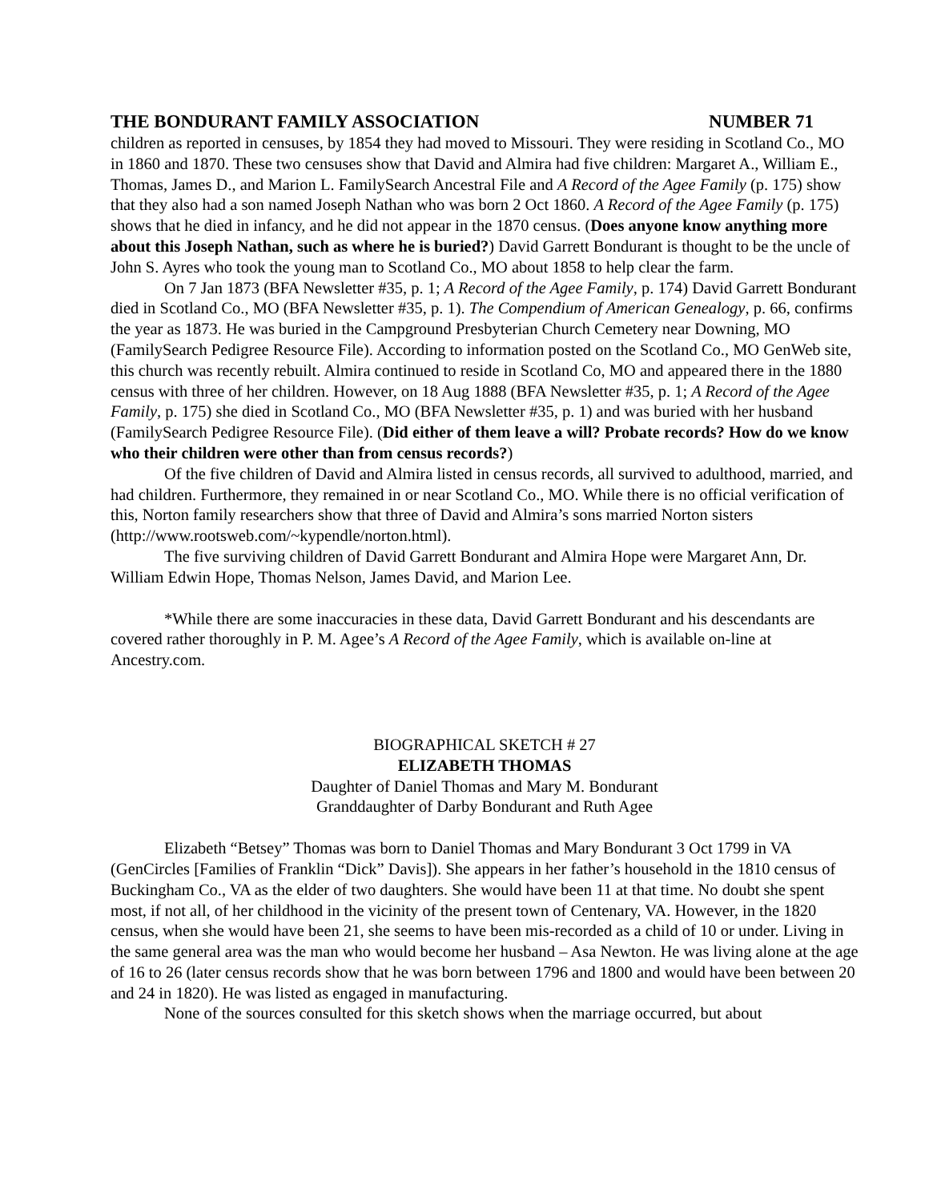THE BONDURANT FAMILY ASSOCIATION NUMBER 71
children as reported in censuses, by 1854 they had moved to Missouri. They were residing in Scotland Co., MO in 1860 and 1870. These two censuses show that David and Almira had five children: Margaret A., William E., Thomas, James D., and Marion L. FamilySearch Ancestral File and A Record of the Agee Family (p. 175) show that they also had a son named Joseph Nathan who was born 2 Oct 1860. A Record of the Agee Family (p. 175) shows that he died in infancy, and he did not appear in the 1870 census. (Does anyone know anything more about this Joseph Nathan, such as where he is buried?) David Garrett Bondurant is thought to be the uncle of John S. Ayres who took the young man to Scotland Co., MO about 1858 to help clear the farm.
On 7 Jan 1873 (BFA Newsletter #35, p. 1; A Record of the Agee Family, p. 174) David Garrett Bondurant died in Scotland Co., MO (BFA Newsletter #35, p. 1). The Compendium of American Genealogy, p. 66, confirms the year as 1873. He was buried in the Campground Presbyterian Church Cemetery near Downing, MO (FamilySearch Pedigree Resource File). According to information posted on the Scotland Co., MO GenWeb site, this church was recently rebuilt. Almira continued to reside in Scotland Co, MO and appeared there in the 1880 census with three of her children. However, on 18 Aug 1888 (BFA Newsletter #35, p. 1; A Record of the Agee Family, p. 175) she died in Scotland Co., MO (BFA Newsletter #35, p. 1) and was buried with her husband (FamilySearch Pedigree Resource File). (Did either of them leave a will? Probate records? How do we know who their children were other than from census records?)
Of the five children of David and Almira listed in census records, all survived to adulthood, married, and had children. Furthermore, they remained in or near Scotland Co., MO. While there is no official verification of this, Norton family researchers show that three of David and Almira’s sons married Norton sisters (http://www.rootsweb.com/~kypendle/norton.html).
The five surviving children of David Garrett Bondurant and Almira Hope were Margaret Ann, Dr. William Edwin Hope, Thomas Nelson, James David, and Marion Lee.
*While there are some inaccuracies in these data, David Garrett Bondurant and his descendants are covered rather thoroughly in P. M. Agee’s A Record of the Agee Family, which is available on-line at Ancestry.com.
BIOGRAPHICAL SKETCH # 27
ELIZABETH THOMAS
Daughter of Daniel Thomas and Mary M. Bondurant
Granddaughter of Darby Bondurant and Ruth Agee
Elizabeth “Betsey” Thomas was born to Daniel Thomas and Mary Bondurant 3 Oct 1799 in VA (GenCircles [Families of Franklin “Dick” Davis]). She appears in her father’s household in the 1810 census of Buckingham Co., VA as the elder of two daughters. She would have been 11 at that time. No doubt she spent most, if not all, of her childhood in the vicinity of the present town of Centenary, VA. However, in the 1820 census, when she would have been 21, she seems to have been mis-recorded as a child of 10 or under. Living in the same general area was the man who would become her husband – Asa Newton. He was living alone at the age of 16 to 26 (later census records show that he was born between 1796 and 1800 and would have been between 20 and 24 in 1820). He was listed as engaged in manufacturing.
None of the sources consulted for this sketch shows when the marriage occurred, but about